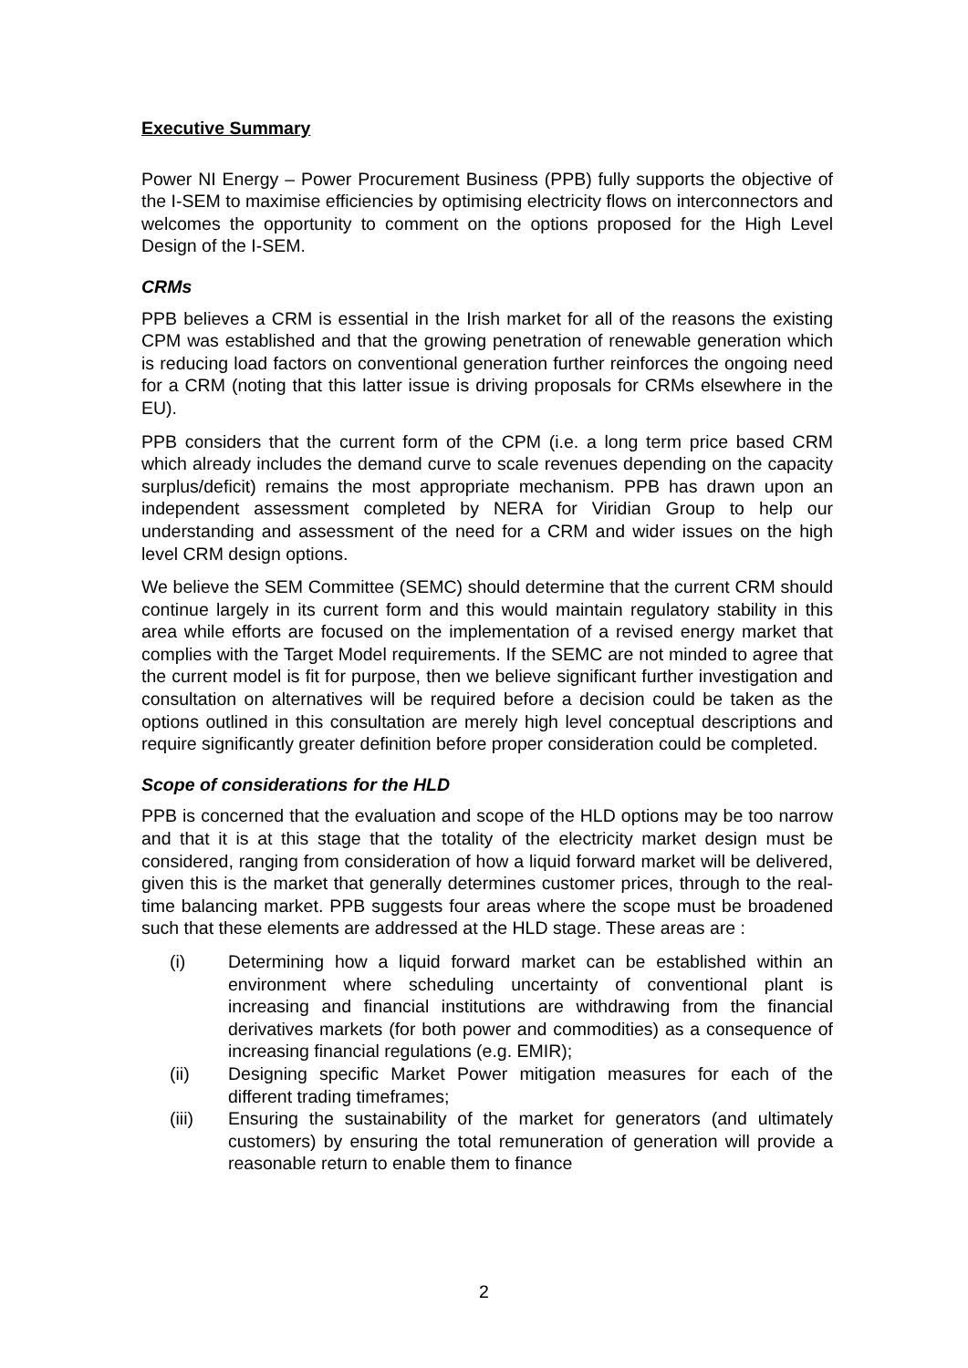Executive Summary
Power NI Energy – Power Procurement Business (PPB) fully supports the objective of the I-SEM to maximise efficiencies by optimising electricity flows on interconnectors and welcomes the opportunity to comment on the options proposed for the High Level Design of the I-SEM.
CRMs
PPB believes a CRM is essential in the Irish market for all of the reasons the existing CPM was established and that the growing penetration of renewable generation which is reducing load factors on conventional generation further reinforces the ongoing need for a CRM (noting that this latter issue is driving proposals for CRMs elsewhere in the EU).
PPB considers that the current form of the CPM (i.e. a long term price based CRM which already includes the demand curve to scale revenues depending on the capacity surplus/deficit) remains the most appropriate mechanism. PPB has drawn upon an independent assessment completed by NERA for Viridian Group to help our understanding and assessment of the need for a CRM and wider issues on the high level CRM design options.
We believe the SEM Committee (SEMC) should determine that the current CRM should continue largely in its current form and this would maintain regulatory stability in this area while efforts are focused on the implementation of a revised energy market that complies with the Target Model requirements. If the SEMC are not minded to agree that the current model is fit for purpose, then we believe significant further investigation and consultation on alternatives will be required before a decision could be taken as the options outlined in this consultation are merely high level conceptual descriptions and require significantly greater definition before proper consideration could be completed.
Scope of considerations for the HLD
PPB is concerned that the evaluation and scope of the HLD options may be too narrow and that it is at this stage that the totality of the electricity market design must be considered, ranging from consideration of how a liquid forward market will be delivered, given this is the market that generally determines customer prices, through to the real-time balancing market. PPB suggests four areas where the scope must be broadened such that these elements are addressed at the HLD stage. These areas are :
(i) Determining how a liquid forward market can be established within an environment where scheduling uncertainty of conventional plant is increasing and financial institutions are withdrawing from the financial derivatives markets (for both power and commodities) as a consequence of increasing financial regulations (e.g. EMIR);
(ii) Designing specific Market Power mitigation measures for each of the different trading timeframes;
(iii) Ensuring the sustainability of the market for generators (and ultimately customers) by ensuring the total remuneration of generation will provide a reasonable return to enable them to finance
2